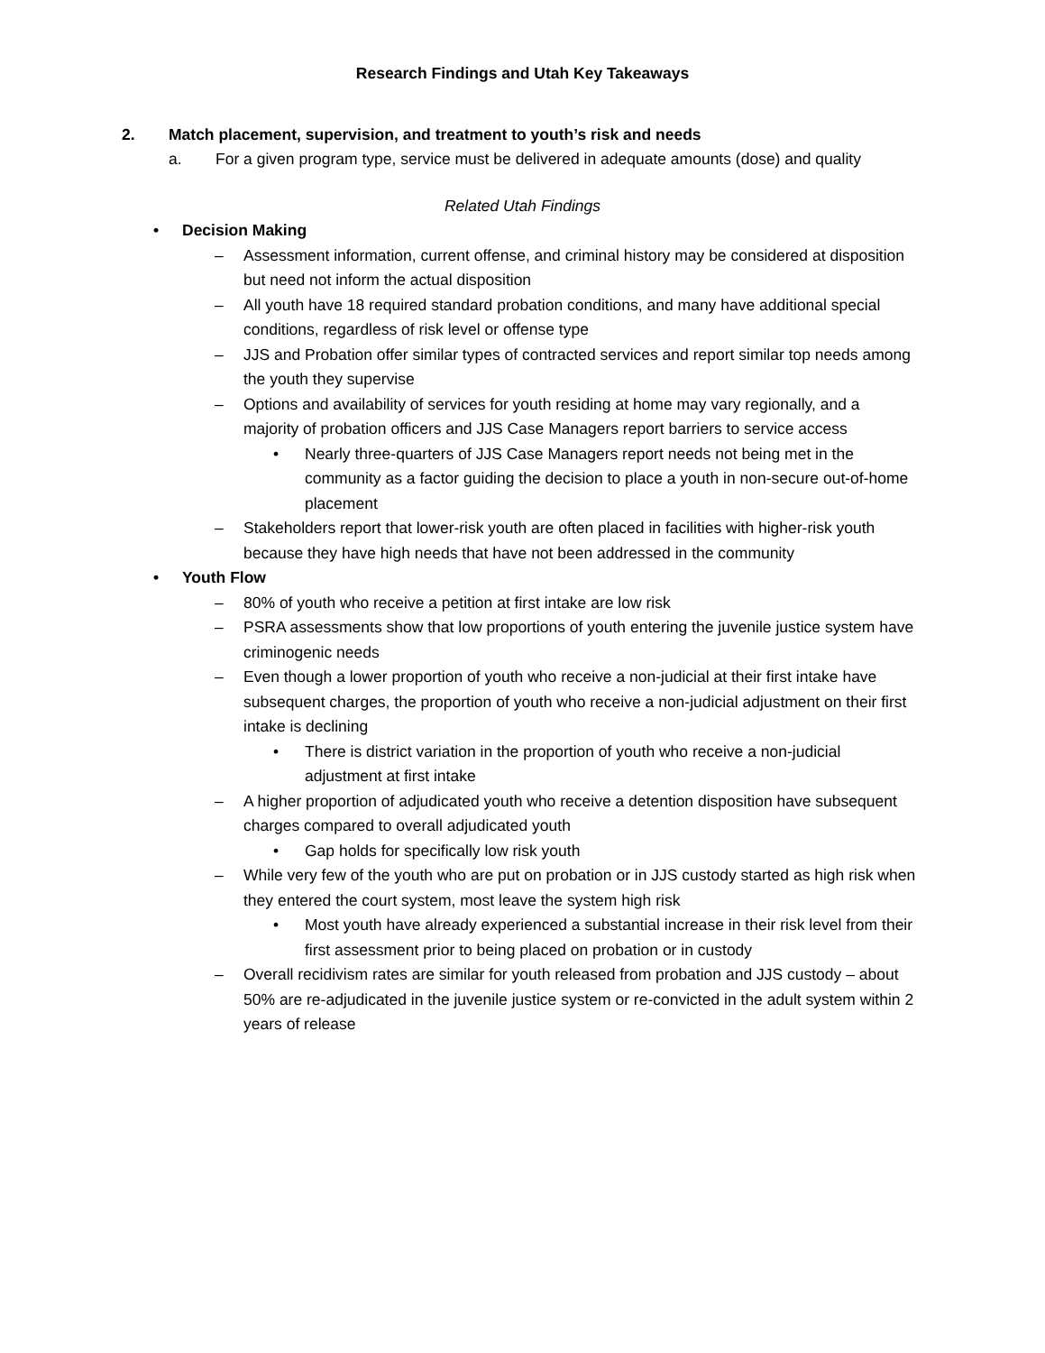Research Findings and Utah Key Takeaways
2. Match placement, supervision, and treatment to youth’s risk and needs
a. For a given program type, service must be delivered in adequate amounts (dose) and quality
Related Utah Findings
• Decision Making
– Assessment information, current offense, and criminal history may be considered at disposition but need not inform the actual disposition
– All youth have 18 required standard probation conditions, and many have additional special conditions, regardless of risk level or offense type
– JJS and Probation offer similar types of contracted services and report similar top needs among the youth they supervise
– Options and availability of services for youth residing at home may vary regionally, and a majority of probation officers and JJS Case Managers report barriers to service access
• Nearly three-quarters of JJS Case Managers report needs not being met in the community as a factor guiding the decision to place a youth in non-secure out-of-home placement
– Stakeholders report that lower-risk youth are often placed in facilities with higher-risk youth because they have high needs that have not been addressed in the community
• Youth Flow
– 80% of youth who receive a petition at first intake are low risk
– PSRA assessments show that low proportions of youth entering the juvenile justice system have criminogenic needs
– Even though a lower proportion of youth who receive a non-judicial at their first intake have subsequent charges, the proportion of youth who receive a non-judicial adjustment on their first intake is declining
• There is district variation in the proportion of youth who receive a non-judicial adjustment at first intake
– A higher proportion of adjudicated youth who receive a detention disposition have subsequent charges compared to overall adjudicated youth
• Gap holds for specifically low risk youth
– While very few of the youth who are put on probation or in JJS custody started as high risk when they entered the court system, most leave the system high risk
• Most youth have already experienced a substantial increase in their risk level from their first assessment prior to being placed on probation or in custody
– Overall recidivism rates are similar for youth released from probation and JJS custody – about 50% are re-adjudicated in the juvenile justice system or re-convicted in the adult system within 2 years of release